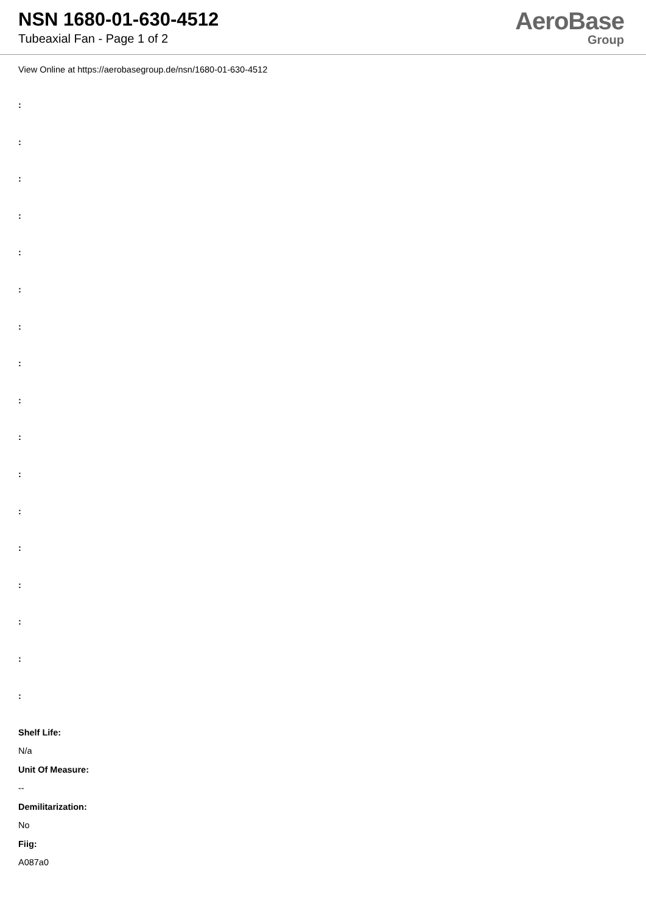NSN 1680-01-630-4512
Tubeaxial Fan - Page 1 of 2
AeroBase
Group
View Online at https://aerobasegroup.de/nsn/1680-01-630-4512
:
:
:
:
:
:
:
:
:
:
:
:
:
:
:
:
:
Shelf Life:
N/a
Unit Of Measure:
--
Demilitarization:
No
Fiig:
A087a0